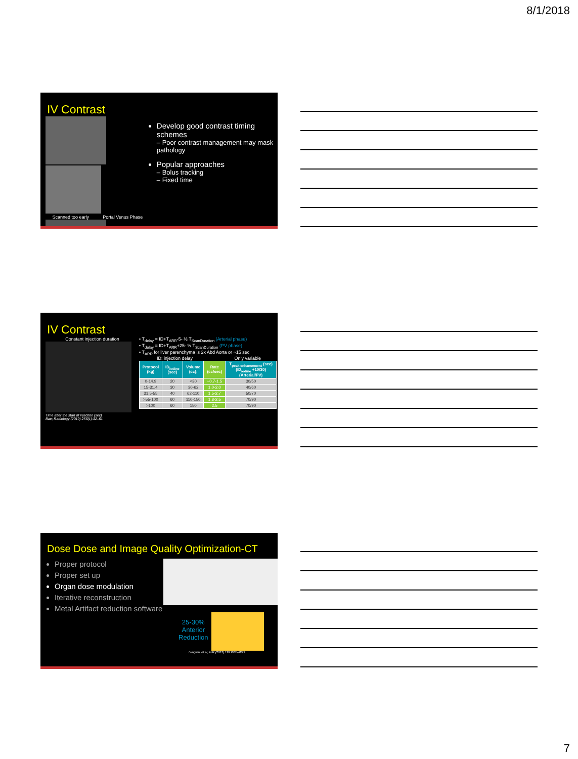8/1/2018
IV Contrast
Scanned too early Portal Venus Phase
Develop good contrast timing schemes
– Poor contrast management may mask pathology
Popular approaches
– Bolus tracking
– Fixed time
IV Contrast
Constant injection duration
Time after the start of injection (sec)
Bae; Radiology (2010) 256(1):32–61
• T<sub>delay</sub> = ID+T<sub>ARR</sub>-5- ½ T<sub>ScanDuration</sub> (Arterial phase)
• T<sub>delay</sub> = ID+T<sub>ARR</sub>+25- ½ T<sub>ScanDuration</sub> (PV phase)
• T<sub>ARR</sub> for liver parenchyma is 2x Abd Aorta or ~15 sec
ID: injection delay Only variable
| Protocol (kg) | ID<sub>iodine</sub> (sec) | Volume (cc); | Rate (cc/sec) | T<sub>peak enhancement</sub> (sec) (ID<sub>iodine</sub> +10/30) (Arterial/PV) |
| --- | --- | --- | --- | --- |
| 0-14.9 | 20 | <30 | ~0.7-1.5 | 30/50 |
| 15-31.4 | 30 | 30-62 | 1.0-2.0 | 40/60 |
| 31.5-55 | 40 | 62-110 | 1.5-2.7 | 50/70 |
| >55-100 | 60 | 110-150 | 1.8-2.5 | 70/90 |
| >100 | 60 | 150 | 2.5 | 70/90 |
Dose Dose and Image Quality Optimization-CT
Proper protocol
Proper set up
Organ dose modulation
Iterative reconstruction
Metal Artifact reduction software
25-30%
Anterior
Reduction
Lungren, et al, AJR (2012) 199:W65–W73
7